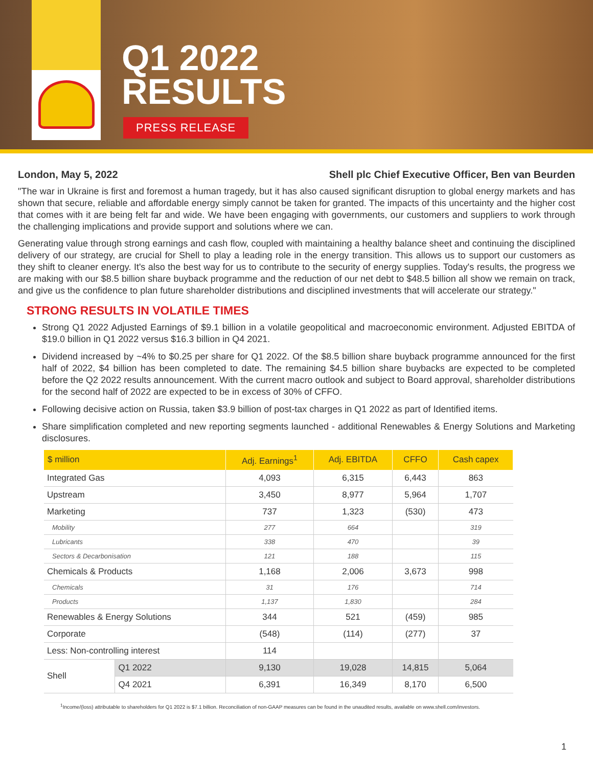Q1 2022
RESULTS
PRESS RELEASE
London, May 5, 2022 Shell plc Chief Executive Officer, Ben van Beurden
"The war in Ukraine is first and foremost a human tragedy, but it has also caused significant disruption to global energy markets and has shown that secure, reliable and affordable energy simply cannot be taken for granted. The impacts of this uncertainty and the higher cost that comes with it are being felt far and wide. We have been engaging with governments, our customers and suppliers to work through the challenging implications and provide support and solutions where we can.
Generating value through strong earnings and cash flow, coupled with maintaining a healthy balance sheet and continuing the disciplined delivery of our strategy, are crucial for Shell to play a leading role in the energy transition. This allows us to support our customers as they shift to cleaner energy. It's also the best way for us to contribute to the security of energy supplies. Today's results, the progress we are making with our $8.5 billion share buyback programme and the reduction of our net debt to $48.5 billion all show we remain on track, and give us the confidence to plan future shareholder distributions and disciplined investments that will accelerate our strategy."
STRONG RESULTS IN VOLATILE TIMES
Strong Q1 2022 Adjusted Earnings of $9.1 billion in a volatile geopolitical and macroeconomic environment. Adjusted EBITDA of $19.0 billion in Q1 2022 versus $16.3 billion in Q4 2021.
Dividend increased by ~4% to $0.25 per share for Q1 2022. Of the $8.5 billion share buyback programme announced for the first half of 2022, $4 billion has been completed to date. The remaining $4.5 billion share buybacks are expected to be completed before the Q2 2022 results announcement. With the current macro outlook and subject to Board approval, shareholder distributions for the second half of 2022 are expected to be in excess of 30% of CFFO.
Following decisive action on Russia, taken $3.9 billion of post-tax charges in Q1 2022 as part of Identified items.
Share simplification completed and new reporting segments launched - additional Renewables & Energy Solutions and Marketing disclosures.
| $ million | | Adj. Earnings<sup>1</sup> | Adj. EBITDA | CFFO | Cash capex |
| --- | --- | --- | --- | --- | --- |
| Integrated Gas | | 4,093 | 6,315 | 6,443 | 863 |
| Upstream | | 3,450 | 8,977 | 5,964 | 1,707 |
| Marketing | | 737 | 1,323 | (530) | 473 |
| Mobility | | 277 | 664 | | 319 |
| Lubricants | | 338 | 470 | | 39 |
| Sectors & Decarbonisation | | 121 | 188 | | 115 |
| Chemicals & Products | | 1,168 | 2,006 | 3,673 | 998 |
| Chemicals | | 31 | 176 | | 714 |
| Products | | 1,137 | 1,830 | | 284 |
| Renewables & Energy Solutions | | 344 | 521 | (459) | 985 |
| Corporate | | (548) | (114) | (277) | 37 |
| Less: Non-controlling interest | | 114 | | | |
| Shell | Q1 2022 | 9,130 | 19,028 | 14,815 | 5,064 |
| | Q4 2021 | 6,391 | 16,349 | 8,170 | 6,500 |
<sup>1</sup> Income/(loss) attributable to shareholders for Q1 2022 is $7.1 billion. Reconciliation of non-GAAP measures can be found in the unaudited results, available on www.shell.com/investors.
1